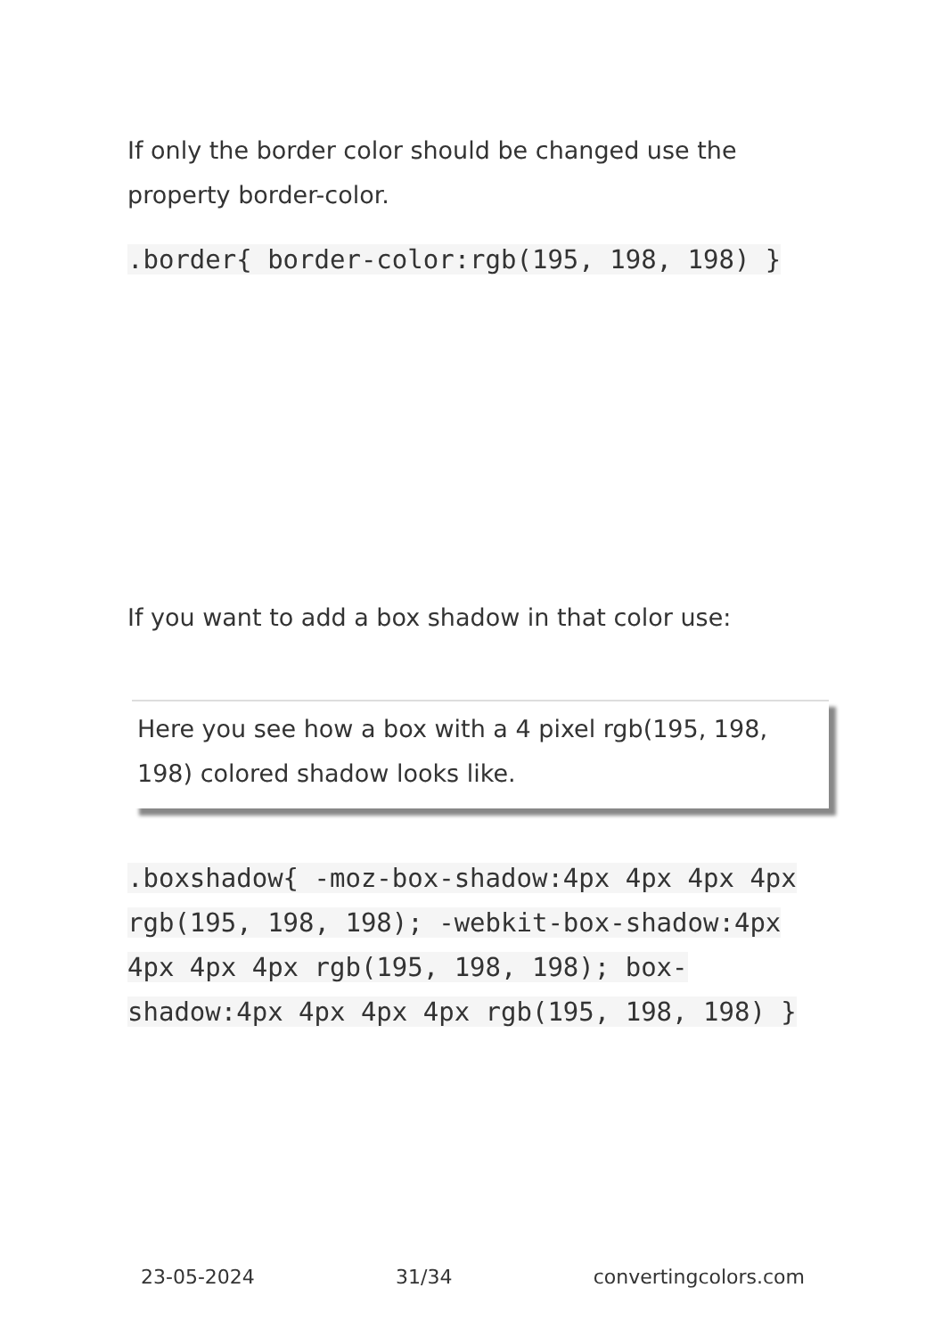If only the border color should be changed use the property border-color.
.border{ border-color:rgb(195, 198, 198) }
If you want to add a box shadow in that color use:
Here you see how a box with a 4 pixel rgb(195, 198, 198) colored shadow looks like.
.boxshadow{ -moz-box-shadow:4px 4px 4px 4px rgb(195, 198, 198); -webkit-box-shadow:4px 4px 4px 4px rgb(195, 198, 198); box-shadow:4px 4px 4px 4px rgb(195, 198, 198) }
23-05-2024 31/34 convertingcolors.com